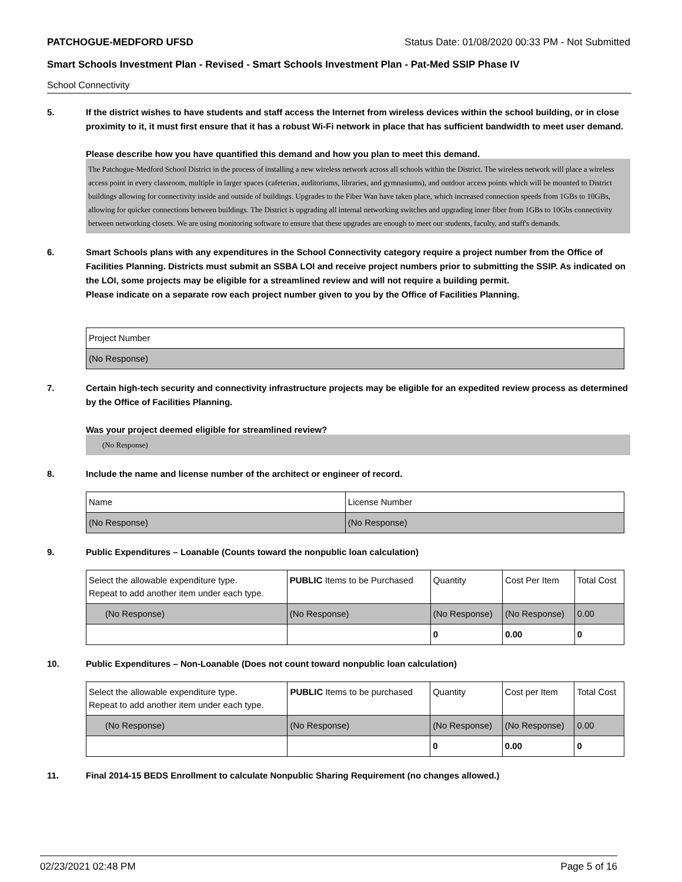PATCHOGUE-MEDFORD UFSD Status Date: 01/08/2020 00:33 PM - Not Submitted
Smart Schools Investment Plan - Revised - Smart Schools Investment Plan - Pat-Med SSIP Phase IV
School Connectivity
5. If the district wishes to have students and staff access the Internet from wireless devices within the school building, or in close proximity to it, it must first ensure that it has a robust Wi-Fi network in place that has sufficient bandwidth to meet user demand.
Please describe how you have quantified this demand and how you plan to meet this demand.
The Patchogue-Medford School District in the process of installing a new wireless network across all schools within the District. The wireless network will place a wireless access point in every classroom, multiple in larger spaces (cafeterias, auditoriums, libraries, and gymnasiums), and outdoor access points which will be mounted to District buildings allowing for connectivity inside and outside of buildings. Upgrades to the Fiber Wan have taken place, which increased connection speeds from 1GBs to 10GBs, allowing for quicker connections between buildings. The District is upgrading all internal networking switches and upgrading inner fiber from 1GBs to 10Gbs connectivity between networking closets. We are using monitoring software to ensure that these upgrades are enough to meet our students, faculty, and staff's demands.
6. Smart Schools plans with any expenditures in the School Connectivity category require a project number from the Office of Facilities Planning. Districts must submit an SSBA LOI and receive project numbers prior to submitting the SSIP. As indicated on the LOI, some projects may be eligible for a streamlined review and will not require a building permit.
Please indicate on a separate row each project number given to you by the Office of Facilities Planning.
| Project Number |
| --- |
| (No Response) |
7. Certain high-tech security and connectivity infrastructure projects may be eligible for an expedited review process as determined by the Office of Facilities Planning.
Was your project deemed eligible for streamlined review?
(No Response)
8. Include the name and license number of the architect or engineer of record.
| Name | License Number |
| --- | --- |
| (No Response) | (No Response) |
9. Public Expenditures – Loanable (Counts toward the nonpublic loan calculation)
| Select the allowable expenditure type. Repeat to add another item under each type. | PUBLIC Items to be Purchased | Quantity | Cost Per Item | Total Cost |
| --- | --- | --- | --- | --- |
| (No Response) | (No Response) | (No Response) | (No Response) | 0.00 |
| | | 0 | 0.00 | 0 |
10. Public Expenditures – Non-Loanable (Does not count toward nonpublic loan calculation)
| Select the allowable expenditure type. Repeat to add another item under each type. | PUBLIC Items to be purchased | Quantity | Cost per Item | Total Cost |
| --- | --- | --- | --- | --- |
| (No Response) | (No Response) | (No Response) | (No Response) | 0.00 |
| | | 0 | 0.00 | 0 |
11. Final 2014-15 BEDS Enrollment to calculate Nonpublic Sharing Requirement (no changes allowed.)
02/23/2021 02:48 PM Page 5 of 16